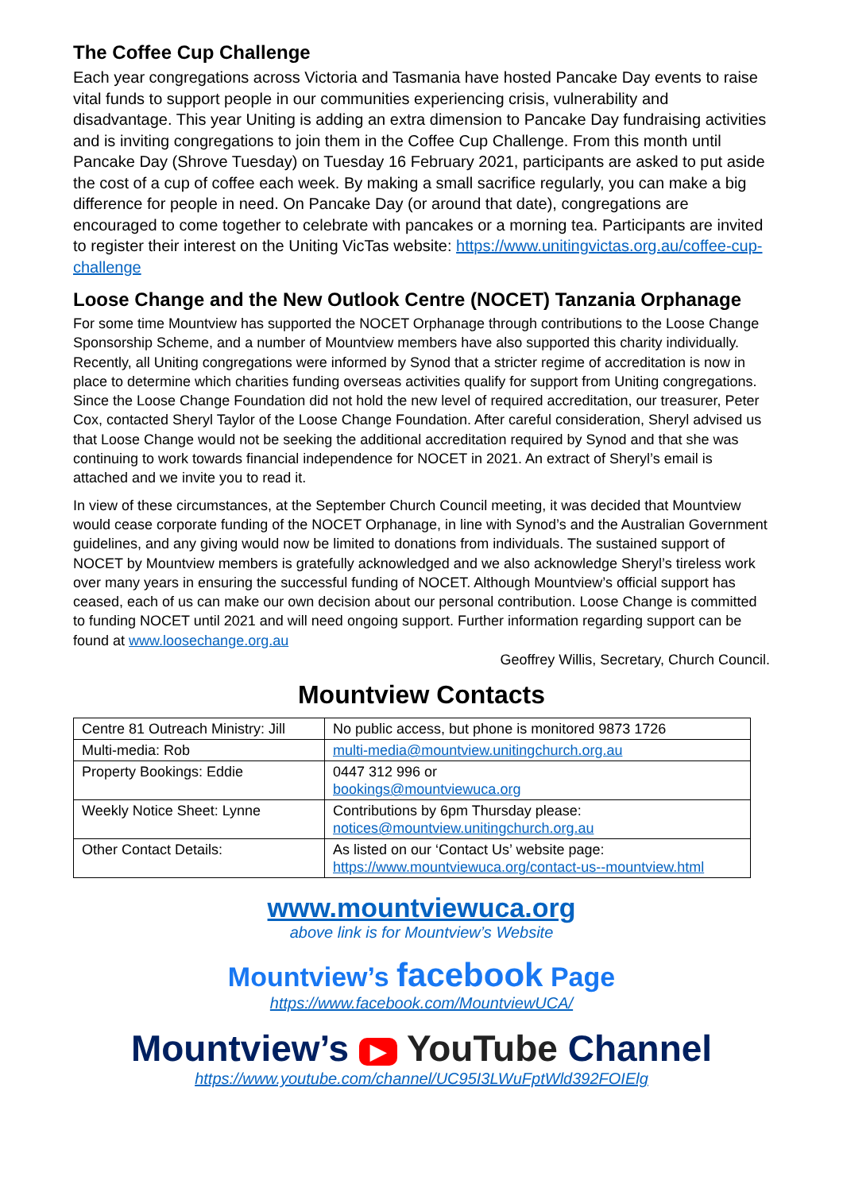The Coffee Cup Challenge
Each year congregations across Victoria and Tasmania have hosted Pancake Day events to raise vital funds to support people in our communities experiencing crisis, vulnerability and disadvantage. This year Uniting is adding an extra dimension to Pancake Day fundraising activities and is inviting congregations to join them in the Coffee Cup Challenge. From this month until Pancake Day (Shrove Tuesday) on Tuesday 16 February 2021, participants are asked to put aside the cost of a cup of coffee each week. By making a small sacrifice regularly, you can make a big difference for people in need. On Pancake Day (or around that date), congregations are encouraged to come together to celebrate with pancakes or a morning tea. Participants are invited to register their interest on the Uniting VicTas website: https://www.unitingvictas.org.au/coffee-cup-challenge
Loose Change and the New Outlook Centre (NOCET) Tanzania Orphanage
For some time Mountview has supported the NOCET Orphanage through contributions to the Loose Change Sponsorship Scheme, and a number of Mountview members have also supported this charity individually.
Recently, all Uniting congregations were informed by Synod that a stricter regime of accreditation is now in place to determine which charities funding overseas activities qualify for support from Uniting congregations. Since the Loose Change Foundation did not hold the new level of required accreditation, our treasurer, Peter Cox, contacted Sheryl Taylor of the Loose Change Foundation. After careful consideration, Sheryl advised us that Loose Change would not be seeking the additional accreditation required by Synod and that she was continuing to work towards financial independence for NOCET in 2021. An extract of Sheryl’s email is attached and we invite you to read it.
In view of these circumstances, at the September Church Council meeting, it was decided that Mountview would cease corporate funding of the NOCET Orphanage, in line with Synod’s and the Australian Government guidelines, and any giving would now be limited to donations from individuals. The sustained support of NOCET by Mountview members is gratefully acknowledged and we also acknowledge Sheryl’s tireless work over many years in ensuring the successful funding of NOCET. Although Mountview’s official support has ceased, each of us can make our own decision about our personal contribution. Loose Change is committed to funding NOCET until 2021 and will need ongoing support. Further information regarding support can be found at www.loosechange.org.au
Geoffrey Willis, Secretary, Church Council.
Mountview Contacts
| Centre 81 Outreach Ministry: Jill | No public access, but phone is monitored 9873 1726 |
| Multi-media: Rob | multi-media@mountview.unitingchurch.org.au |
| Property Bookings: Eddie | 0447 312 996 or bookings@mountviewuca.org |
| Weekly Notice Sheet: Lynne | Contributions by 6pm Thursday please: notices@mountview.unitingchurch.org.au |
| Other Contact Details: | As listed on our ‘Contact Us’ website page: https://www.mountviewuca.org/contact-us--mountview.html |
www.mountviewuca.org
above link is for Mountview’s Website
Mountview’s facebook Page
https://www.facebook.com/MountviewUCA/
Mountview’s ▶ YouTube Channel
https://www.youtube.com/channel/UC95I3LWuFptWld392FOIElg